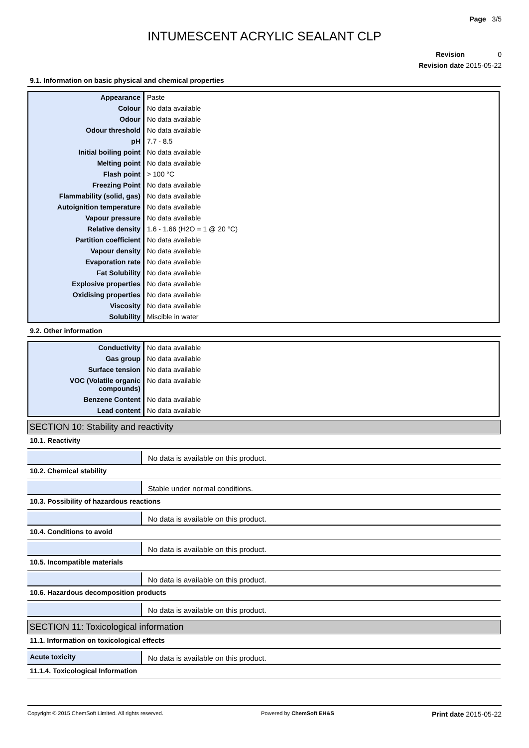Page 3/5
INTUMESCENT ACRYLIC SEALANT CLP
Revision 0
Revision date 2015-05-22
9.1. Information on basic physical and chemical properties
| Appearance | Paste |
| Colour | No data available |
| Odour | No data available |
| Odour threshold | No data available |
| pH | 7.7 - 8.5 |
| Initial boiling point | No data available |
| Melting point | No data available |
| Flash point | > 100 °C |
| Freezing Point | No data available |
| Flammability (solid, gas) | No data available |
| Autoignition temperature | No data available |
| Vapour pressure | No data available |
| Relative density | 1.6 - 1.66 (H2O = 1 @ 20 °C) |
| Partition coefficient | No data available |
| Vapour density | No data available |
| Evaporation rate | No data available |
| Fat Solubility | No data available |
| Explosive properties | No data available |
| Oxidising properties | No data available |
| Viscosity | No data available |
| Solubility | Miscible in water |
9.2. Other information
| Conductivity | No data available |
| Gas group | No data available |
| Surface tension | No data available |
| VOC (Volatile organic compounds) | No data available |
| Benzene Content | No data available |
| Lead content | No data available |
SECTION 10: Stability and reactivity
10.1. Reactivity
No data is available on this product.
10.2. Chemical stability
Stable under normal conditions.
10.3. Possibility of hazardous reactions
No data is available on this product.
10.4. Conditions to avoid
No data is available on this product.
10.5. Incompatible materials
No data is available on this product.
10.6. Hazardous decomposition products
No data is available on this product.
SECTION 11: Toxicological information
11.1. Information on toxicological effects
Acute toxicity No data is available on this product.
11.1.4. Toxicological Information
Copyright © 2015 ChemSoft Limited. All rights reserved. Powered by ChemSoft EH&S Print date 2015-05-22